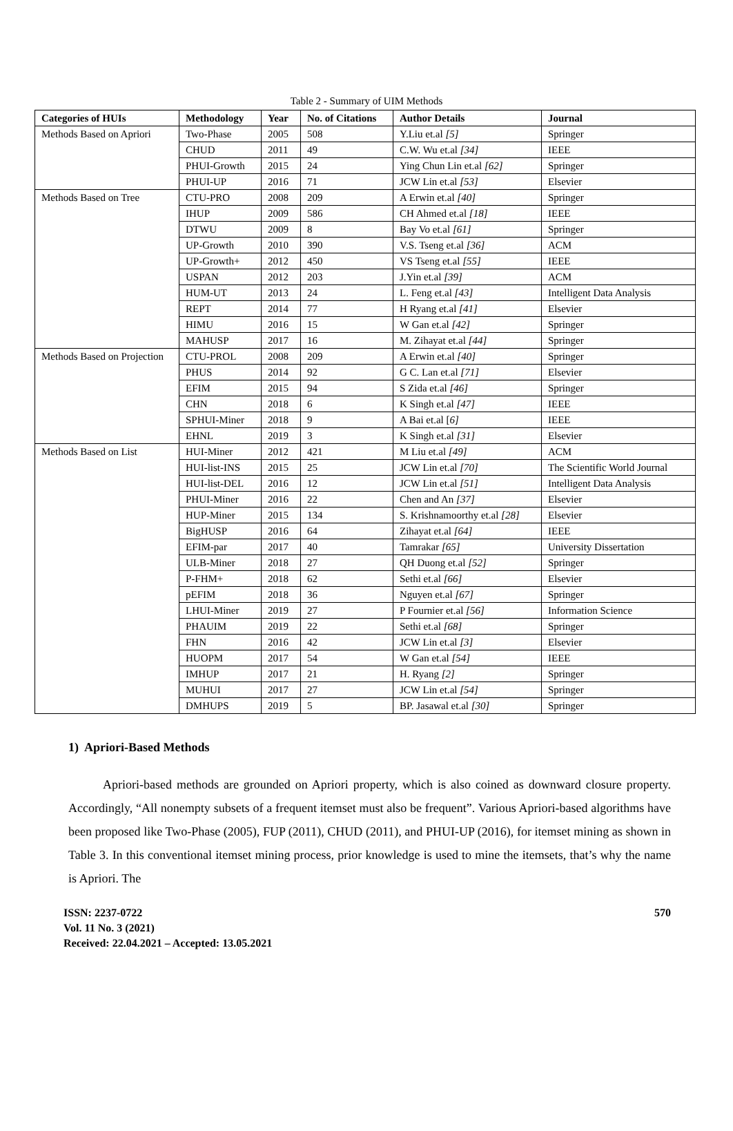Table 2 - Summary of UIM Methods
| Categories of HUIs | Methodology | Year | No. of Citations | Author Details | Journal |
| --- | --- | --- | --- | --- | --- |
| Methods Based on Apriori | Two-Phase | 2005 | 508 | Y.Liu et.al [5] | Springer |
| | CHUD | 2011 | 49 | C.W. Wu et.al [34] | IEEE |
| | PHUI-Growth | 2015 | 24 | Ying Chun Lin et.al [62] | Springer |
| | PHUI-UP | 2016 | 71 | JCW Lin et.al [53] | Elsevier |
| Methods Based on Tree | CTU-PRO | 2008 | 209 | A Erwin et.al [40] | Springer |
| | IHUP | 2009 | 586 | CH Ahmed et.al [18] | IEEE |
| | DTWU | 2009 | 8 | Bay Vo et.al [61] | Springer |
| | UP-Growth | 2010 | 390 | V.S. Tseng et.al [36] | ACM |
| | UP-Growth+ | 2012 | 450 | VS Tseng et.al [55] | IEEE |
| | USPAN | 2012 | 203 | J.Yin et.al [39] | ACM |
| | HUM-UT | 2013 | 24 | L. Feng et.al [43] | Intelligent Data Analysis |
| | REPT | 2014 | 77 | H Ryang et.al [41] | Elsevier |
| | HIMU | 2016 | 15 | W Gan et.al [42] | Springer |
| | MAHUSP | 2017 | 16 | M. Zihayat et.al [44] | Springer |
| Methods Based on Projection | CTU-PROL | 2008 | 209 | A Erwin et.al [40] | Springer |
| | PHUS | 2014 | 92 | G C. Lan et.al [71] | Elsevier |
| | EFIM | 2015 | 94 | S Zida et.al [46] | Springer |
| | CHN | 2018 | 6 | K Singh et.al [47] | IEEE |
| | SPHUI-Miner | 2018 | 9 | A Bai et.al [ 6] | IEEE |
| | EHNL | 2019 | 3 | K Singh et.al [31] | Elsevier |
| Methods Based on List | HUI-Miner | 2012 | 421 | M Liu et.al [49] | ACM |
| | HUI-list-INS | 2015 | 25 | JCW Lin et.al [70] | The Scientific World Journal |
| | HUI-list-DEL | 2016 | 12 | JCW Lin et.al [51] | Intelligent Data Analysis |
| | PHUI-Miner | 2016 | 22 | Chen and An [37] | Elsevier |
| | HUP-Miner | 2015 | 134 | S. Krishnamoorthy et.al [28] | Elsevier |
| | BigHUSP | 2016 | 64 | Zihayat et.al [64] | IEEE |
| | EFIM-par | 2017 | 40 | Tamrakar [65] | University Dissertation |
| | ULB-Miner | 2018 | 27 | QH Duong et.al [52] | Springer |
| | P-FHM+ | 2018 | 62 | Sethi et.al [66] | Elsevier |
| | pEFIM | 2018 | 36 | Nguyen et.al [67] | Springer |
| | LHUI-Miner | 2019 | 27 | P Fournier et.al [56] | Information Science |
| | PHAUIM | 2019 | 22 | Sethi et.al [68] | Springer |
| | FHN | 2016 | 42 | JCW Lin et.al [3] | Elsevier |
| | HUOPM | 2017 | 54 | W Gan et.al [54] | IEEE |
| | IMHUP | 2017 | 21 | H. Ryang [2] | Springer |
| | MUHUI | 2017 | 27 | JCW Lin et.al [54] | Springer |
| | DMHUPS | 2019 | 5 | BP. Jasawal et.al [30] | Springer |
1) Apriori-Based Methods
Apriori-based methods are grounded on Apriori property, which is also coined as downward closure property. Accordingly, “All nonempty subsets of a frequent itemset must also be frequent”. Various Apriori-based algorithms have been proposed like Two-Phase (2005), FUP (2011), CHUD (2011), and PHUI-UP (2016), for itemset mining as shown in Table 3. In this conventional itemset mining process, prior knowledge is used to mine the itemsets, that’s why the name is Apriori. The
ISSN: 2237-0722
Vol. 11 No. 3 (2021)
Received: 22.04.2021 – Accepted: 13.05.2021
570